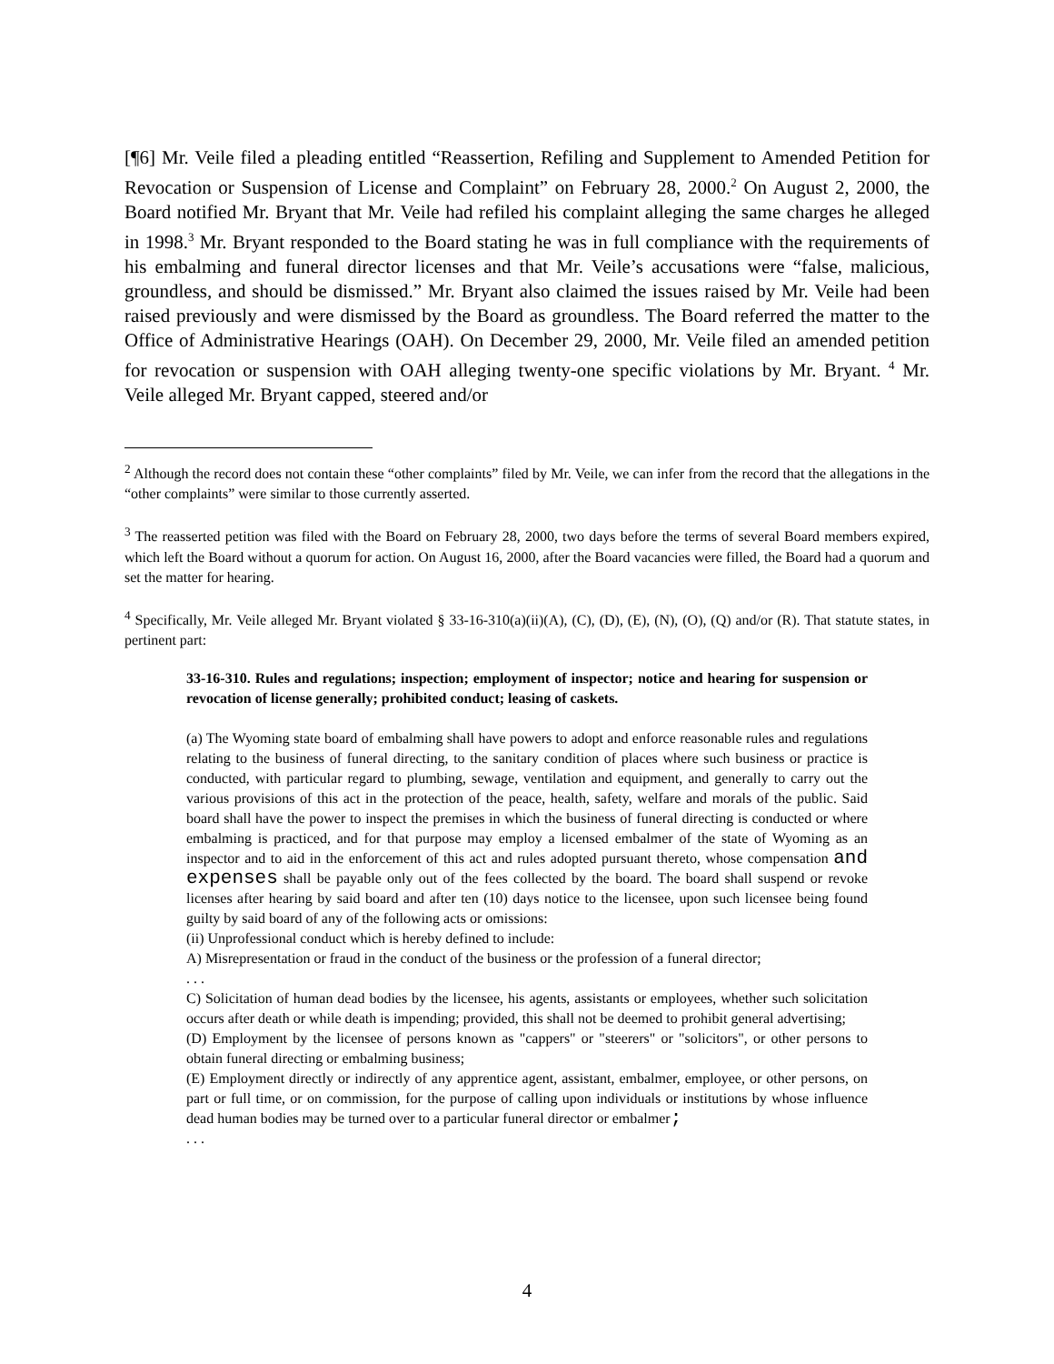[¶6] Mr. Veile filed a pleading entitled “Reassertion, Refiling and Supplement to Amended Petition for Revocation or Suspension of License and Complaint” on February 28, 2000.<sup>2</sup> On August 2, 2000, the Board notified Mr. Bryant that Mr. Veile had refiled his complaint alleging the same charges he alleged in 1998.<sup>3</sup> Mr. Bryant responded to the Board stating he was in full compliance with the requirements of his embalming and funeral director licenses and that Mr. Veile’s accusations were “false, malicious, groundless, and should be dismissed.” Mr. Bryant also claimed the issues raised by Mr. Veile had been raised previously and were dismissed by the Board as groundless. The Board referred the matter to the Office of Administrative Hearings (OAH). On December 29, 2000, Mr. Veile filed an amended petition for revocation or suspension with OAH alleging twenty-one specific violations by Mr. Bryant. <sup>4</sup> Mr. Veile alleged Mr. Bryant capped, steered and/or
<sup>2</sup> Although the record does not contain these “other complaints” filed by Mr. Veile, we can infer from the record that the allegations in the “other complaints” were similar to those currently asserted.
<sup>3</sup> The reasserted petition was filed with the Board on February 28, 2000, two days before the terms of several Board members expired, which left the Board without a quorum for action. On August 16, 2000, after the Board vacancies were filled, the Board had a quorum and set the matter for hearing.
<sup>4</sup> Specifically, Mr. Veile alleged Mr. Bryant violated § 33-16-310(a)(ii)(A), (C), (D), (E), (N), (O), (Q) and/or (R). That statute states, in pertinent part:
33-16-310. Rules and regulations; inspection; employment of inspector; notice and hearing for suspension or revocation of license generally; prohibited conduct; leasing of caskets.
(a) The Wyoming state board of embalming shall have powers to adopt and enforce reasonable rules and regulations relating to the business of funeral directing, to the sanitary condition of places where such business or practice is conducted, with particular regard to plumbing, sewage, ventilation and equipment, and generally to carry out the various provisions of this act in the protection of the peace, health, safety, welfare and morals of the public. Said board shall have the power to inspect the premises in which the business of funeral directing is conducted or where embalming is practiced, and for that purpose may employ a licensed embalmer of the state of Wyoming as an inspector and to aid in the enforcement of this act and rules adopted pursuant thereto, whose compensation and expenses shall be payable only out of the fees collected by the board. The board shall suspend or revoke licenses after hearing by said board and after ten (10) days notice to the licensee, upon such licensee being found guilty by said board of any of the following acts or omissions:
(ii) Unprofessional conduct which is hereby defined to include:
A) Misrepresentation or fraud in the conduct of the business or the profession of a funeral director;
. . .
C) Solicitation of human dead bodies by the licensee, his agents, assistants or employees, whether such solicitation occurs after death or while death is impending; provided, this shall not be deemed to prohibit general advertising;
(D) Employment by the licensee of persons known as "cappers" or "steerers" or "solicitors", or other persons to obtain funeral directing or embalming business;
(E) Employment directly or indirectly of any apprentice agent, assistant, embalmer, employee, or other persons, on part or full time, or on commission, for the purpose of calling upon individuals or institutions by whose influence dead human bodies may be turned over to a particular funeral director or embalmer;
. . .
4